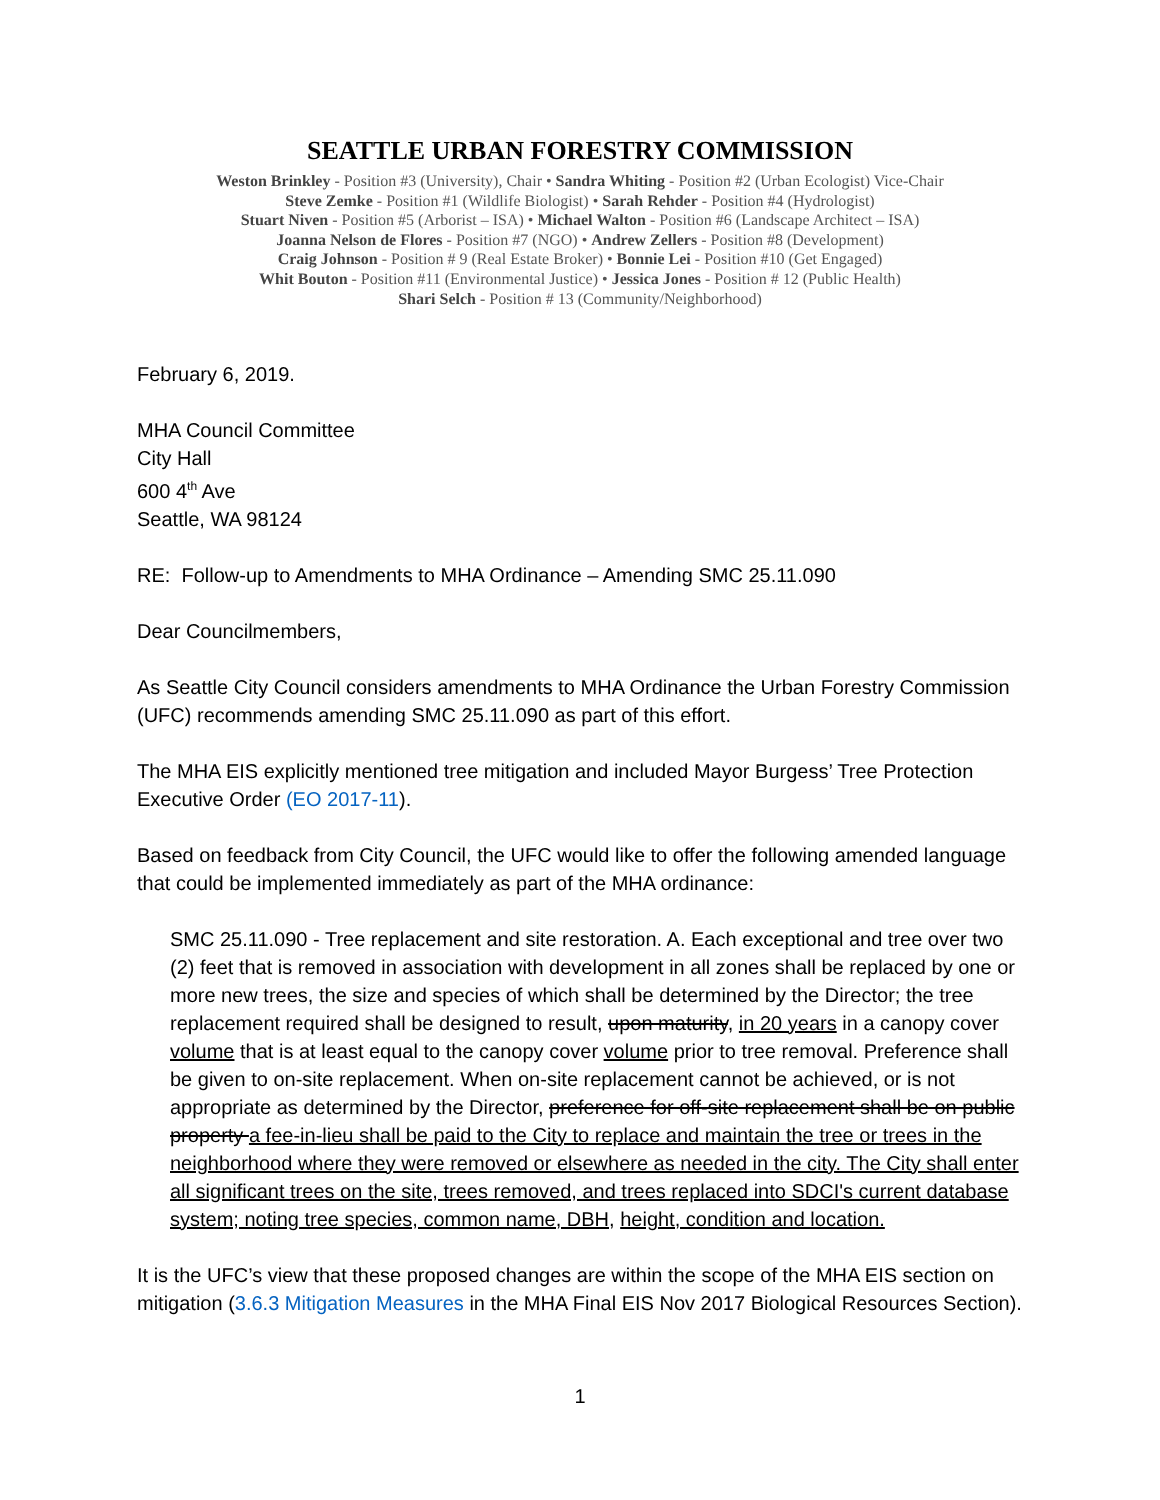SEATTLE URBAN FORESTRY COMMISSION
Weston Brinkley - Position #3 (University), Chair • Sandra Whiting - Position #2 (Urban Ecologist) Vice-Chair
Steve Zemke - Position #1 (Wildlife Biologist) • Sarah Rehder - Position #4 (Hydrologist)
Stuart Niven - Position #5 (Arborist – ISA) • Michael Walton - Position #6 (Landscape Architect – ISA)
Joanna Nelson de Flores - Position #7 (NGO) • Andrew Zellers - Position #8 (Development)
Craig Johnson - Position # 9 (Real Estate Broker) • Bonnie Lei - Position #10 (Get Engaged)
Whit Bouton - Position #11 (Environmental Justice) • Jessica Jones - Position # 12 (Public Health)
Shari Selch - Position # 13 (Community/Neighborhood)
February 6, 2019.
MHA Council Committee
City Hall
600 4<sup>th</sup> Ave
Seattle, WA 98124
RE: Follow-up to Amendments to MHA Ordinance – Amending SMC 25.11.090
Dear Councilmembers,
As Seattle City Council considers amendments to MHA Ordinance the Urban Forestry Commission (UFC) recommends amending SMC 25.11.090 as part of this effort.
The MHA EIS explicitly mentioned tree mitigation and included Mayor Burgess’ Tree Protection Executive Order (EO 2017-11).
Based on feedback from City Council, the UFC would like to offer the following amended language that could be implemented immediately as part of the MHA ordinance:
SMC 25.11.090 - Tree replacement and site restoration. A. Each exceptional and tree over two (2) feet that is removed in association with development in all zones shall be replaced by one or more new trees, the size and species of which shall be determined by the Director; the tree replacement required shall be designed to result, upon maturity, in 20 years in a canopy cover volume that is at least equal to the canopy cover volume prior to tree removal. Preference shall be given to on-site replacement. When on-site replacement cannot be achieved, or is not appropriate as determined by the Director, preference for off-site replacement shall be on public property a fee-in-lieu shall be paid to the City to replace and maintain the tree or trees in the neighborhood where they were removed or elsewhere as needed in the city. The City shall enter all significant trees on the site, trees removed, and trees replaced into SDCI's current database system; noting tree species, common name, DBH, height, condition and location.
It is the UFC’s view that these proposed changes are within the scope of the MHA EIS section on mitigation (3.6.3 Mitigation Measures in the MHA Final EIS Nov 2017 Biological Resources Section).
1